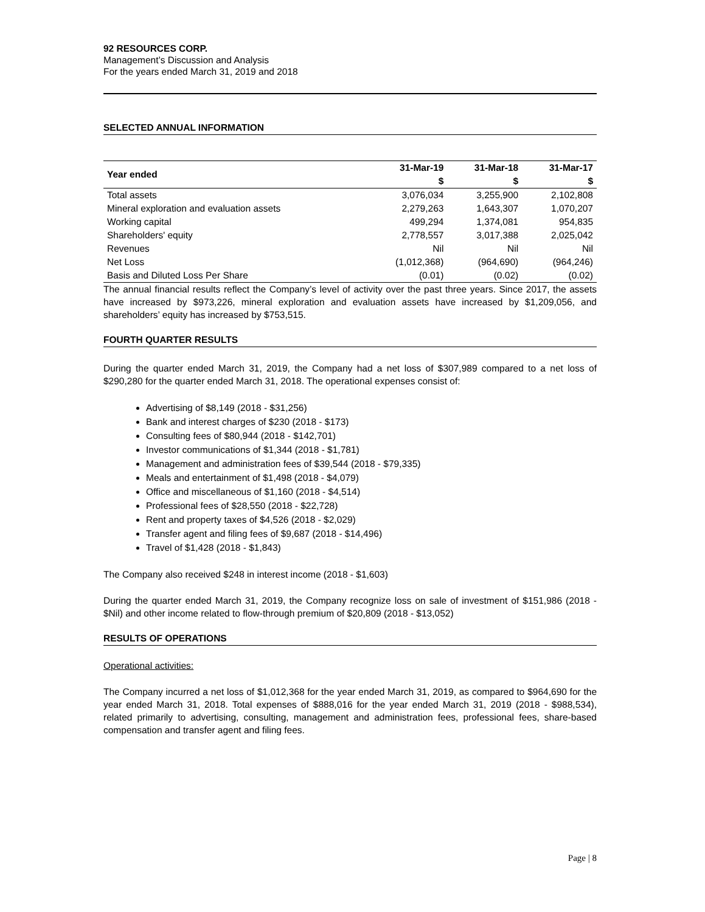92 RESOURCES CORP.
Management’s Discussion and Analysis
For the years ended March 31, 2019 and 2018
SELECTED ANNUAL INFORMATION
| Year ended | 31-Mar-19 | 31-Mar-18 | 31-Mar-17 |
| --- | --- | --- | --- |
| | $ | $ | $ |
| Total assets | 3,076,034 | 3,255,900 | 2,102,808 |
| Mineral exploration and evaluation assets | 2,279,263 | 1,643,307 | 1,070,207 |
| Working capital | 499,294 | 1,374,081 | 954,835 |
| Shareholders' equity | 2,778,557 | 3,017,388 | 2,025,042 |
| Revenues | Nil | Nil | Nil |
| Net Loss | (1,012,368) | (964,690) | (964,246) |
| Basis and Diluted Loss Per Share | (0.01) | (0.02) | (0.02) |
The annual financial results reflect the Company’s level of activity over the past three years. Since 2017, the assets have increased by $973,226, mineral exploration and evaluation assets have increased by $1,209,056, and shareholders’ equity has increased by $753,515.
FOURTH QUARTER RESULTS
During the quarter ended March 31, 2019, the Company had a net loss of $307,989 compared to a net loss of $290,280 for the quarter ended March 31, 2018. The operational expenses consist of:
Advertising of $8,149 (2018 - $31,256)
Bank and interest charges of $230 (2018 - $173)
Consulting fees of $80,944 (2018 - $142,701)
Investor communications of $1,344 (2018 - $1,781)
Management and administration fees of $39,544 (2018 - $79,335)
Meals and entertainment of $1,498 (2018 - $4,079)
Office and miscellaneous of $1,160 (2018 - $4,514)
Professional fees of $28,550 (2018 - $22,728)
Rent and property taxes of $4,526 (2018 - $2,029)
Transfer agent and filing fees of $9,687 (2018 - $14,496)
Travel of $1,428 (2018 - $1,843)
The Company also received $248 in interest income (2018 - $1,603)
During the quarter ended March 31, 2019, the Company recognize loss on sale of investment of $151,986 (2018 - $Nil) and other income related to flow-through premium of $20,809 (2018 - $13,052)
RESULTS OF OPERATIONS
Operational activities:
The Company incurred a net loss of $1,012,368 for the year ended March 31, 2019, as compared to $964,690 for the year ended March 31, 2018. Total expenses of $888,016 for the year ended March 31, 2019 (2018 - $988,534), related primarily to advertising, consulting, management and administration fees, professional fees, share-based compensation and transfer agent and filing fees.
Page | 8